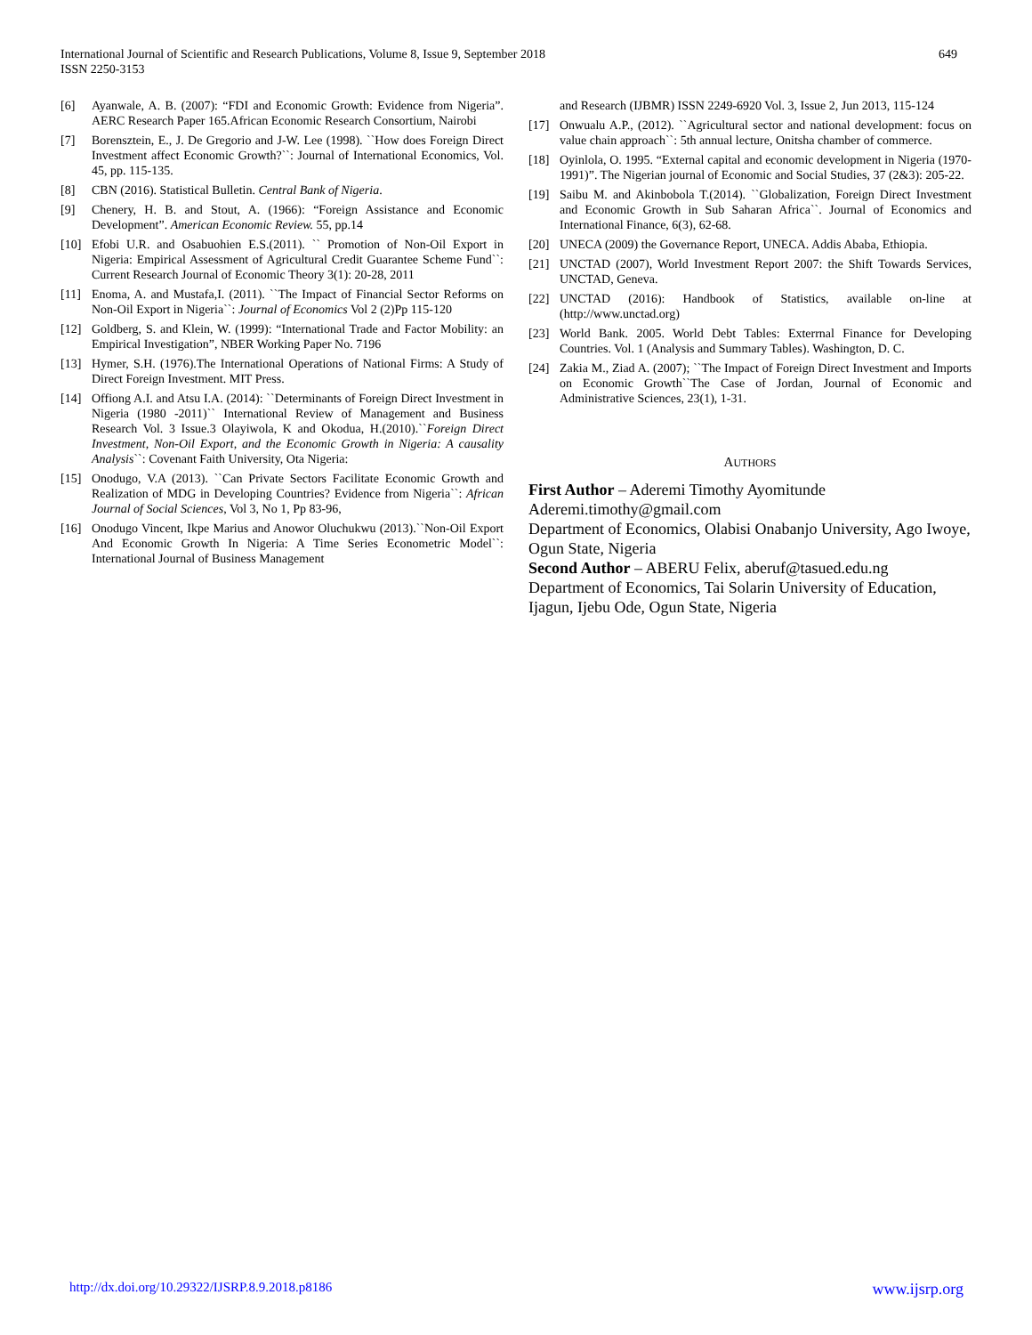649 International Journal of Scientific and Research Publications, Volume 8, Issue 9, September 2018
ISSN 2250-3153
[6] Ayanwale, A. B. (2007): “FDI and Economic Growth: Evidence from Nigeria”. AERC Research Paper 165.African Economic Research Consortium, Nairobi
[7] Borensztein, E., J. De Gregorio and J-W. Lee (1998). ``How does Foreign Direct Investment affect Economic Growth?``: Journal of International Economics, Vol. 45, pp. 115-135.
[8] CBN (2016). Statistical Bulletin. Central Bank of Nigeria.
[9] Chenery, H. B. and Stout, A. (1966): “Foreign Assistance and Economic Development”. American Economic Review. 55, pp.14
[10] Efobi U.R. and Osabuohien E.S.(2011). `` Promotion of Non-Oil Export in Nigeria: Empirical Assessment of Agricultural Credit Guarantee Scheme Fund``: Current Research Journal of Economic Theory 3(1): 20-28, 2011
[11] Enoma, A. and Mustafa,I. (2011). ``The Impact of Financial Sector Reforms on Non-Oil Export in Nigeria``: Journal of Economics Vol 2 (2)Pp 115-120
[12] Goldberg, S. and Klein, W. (1999): “International Trade and Factor Mobility: an Empirical Investigation”, NBER Working Paper No. 7196
[13] Hymer, S.H. (1976).The International Operations of National Firms: A Study of Direct Foreign Investment. MIT Press.
[14] Offiong A.I. and Atsu I.A. (2014): ``Determinants of Foreign Direct Investment in Nigeria (1980 -2011)`` International Review of Management and Business Research Vol. 3 Issue.3 Olayiwola, K and Okodua, H.(2010).``Foreign Direct Investment, Non-Oil Export, and the Economic Growth in Nigeria: A causality Analysis``: Covenant Faith University, Ota Nigeria:
[15] Onodugo, V.A (2013). ``Can Private Sectors Facilitate Economic Growth and Realization of MDG in Developing Countries? Evidence from Nigeria``: African Journal of Social Sciences, Vol 3, No 1, Pp 83-96,
[16] Onodugo Vincent, Ikpe Marius and Anowor Oluchukwu (2013).``Non-Oil Export And Economic Growth In Nigeria: A Time Series Econometric Model``: International Journal of Business Management
and Research (IJBMR) ISSN 2249-6920 Vol. 3, Issue 2, Jun 2013, 115-124
[17] Onwualu A.P., (2012). ``Agricultural sector and national development: focus on value chain approach``: 5th annual lecture, Onitsha chamber of commerce.
[18] Oyinlola, O. 1995. “External capital and economic development in Nigeria (1970-1991)”. The Nigerian journal of Economic and Social Studies, 37 (2&3): 205-22.
[19] Saibu M. and Akinbobola T.(2014). ``Globalization, Foreign Direct Investment and Economic Growth in Sub Saharan Africa``. Journal of Economics and International Finance, 6(3), 62-68.
[20] UNECA (2009) the Governance Report, UNECA. Addis Ababa, Ethiopia.
[21] UNCTAD (2007), World Investment Report 2007: the Shift Towards Services, UNCTAD, Geneva.
[22] UNCTAD (2016): Handbook of Statistics, available on-line at (http://www.unctad.org)
[23] World Bank. 2005. World Debt Tables: Exterrnal Finance for Developing Countries. Vol. 1 (Analysis and Summary Tables). Washington, D. C.
[24] Zakia M., Ziad A. (2007); ``The Impact of Foreign Direct Investment and Imports on Economic Growth``The Case of Jordan, Journal of Economic and Administrative Sciences, 23(1), 1-31.
AUTHORS
First Author – Aderemi Timothy Ayomitunde
Aderemi.timothy@gmail.com
Department of Economics, Olabisi Onabanjo University, Ago Iwoye, Ogun State, Nigeria
Second Author – ABERU Felix, aberuf@tasued.edu.ng
Department of Economics, Tai Solarin University of Education, Ijagun, Ijebu Ode, Ogun State, Nigeria
www.ijsrp.org http://dx.doi.org/10.29322/IJSRP.8.9.2018.p8186